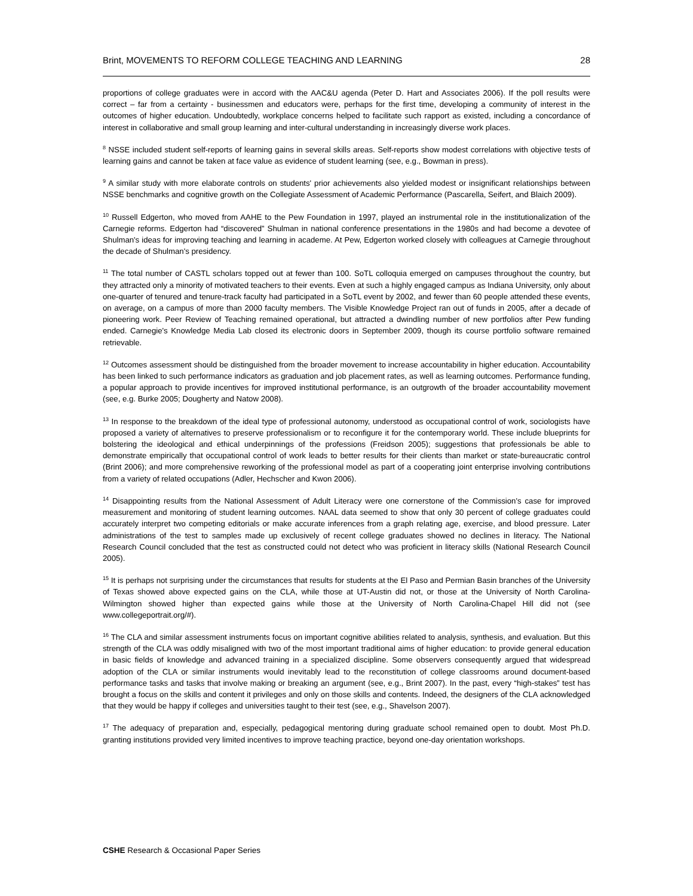Brint, MOVEMENTS TO REFORM COLLEGE TEACHING AND LEARNING 28
proportions of college graduates were in accord with the AAC&U agenda (Peter D. Hart and Associates 2006). If the poll results were correct – far from a certainty - businessmen and educators were, perhaps for the first time, developing a community of interest in the outcomes of higher education. Undoubtedly, workplace concerns helped to facilitate such rapport as existed, including a concordance of interest in collaborative and small group learning and inter-cultural understanding in increasingly diverse work places.
<sup>8</sup> NSSE included student self-reports of learning gains in several skills areas. Self-reports show modest correlations with objective tests of learning gains and cannot be taken at face value as evidence of student learning (see, e.g., Bowman in press).
<sup>9</sup> A similar study with more elaborate controls on students' prior achievements also yielded modest or insignificant relationships between NSSE benchmarks and cognitive growth on the Collegiate Assessment of Academic Performance (Pascarella, Seifert, and Blaich 2009).
<sup>10</sup> Russell Edgerton, who moved from AAHE to the Pew Foundation in 1997, played an instrumental role in the institutionalization of the Carnegie reforms. Edgerton had “discovered” Shulman in national conference presentations in the 1980s and had become a devotee of Shulman's ideas for improving teaching and learning in academe. At Pew, Edgerton worked closely with colleagues at Carnegie throughout the decade of Shulman's presidency.
<sup>11</sup> The total number of CASTL scholars topped out at fewer than 100. SoTL colloquia emerged on campuses throughout the country, but they attracted only a minority of motivated teachers to their events. Even at such a highly engaged campus as Indiana University, only about one-quarter of tenured and tenure-track faculty had participated in a SoTL event by 2002, and fewer than 60 people attended these events, on average, on a campus of more than 2000 faculty members. The Visible Knowledge Project ran out of funds in 2005, after a decade of pioneering work. Peer Review of Teaching remained operational, but attracted a dwindling number of new portfolios after Pew funding ended. Carnegie's Knowledge Media Lab closed its electronic doors in September 2009, though its course portfolio software remained retrievable.
<sup>12</sup> Outcomes assessment should be distinguished from the broader movement to increase accountability in higher education. Accountability has been linked to such performance indicators as graduation and job placement rates, as well as learning outcomes. Performance funding, a popular approach to provide incentives for improved institutional performance, is an outgrowth of the broader accountability movement (see, e.g. Burke 2005; Dougherty and Natow 2008).
<sup>13</sup> In response to the breakdown of the ideal type of professional autonomy, understood as occupational control of work, sociologists have proposed a variety of alternatives to preserve professionalism or to reconfigure it for the contemporary world. These include blueprints for bolstering the ideological and ethical underpinnings of the professions (Freidson 2005); suggestions that professionals be able to demonstrate empirically that occupational control of work leads to better results for their clients than market or state-bureaucratic control (Brint 2006); and more comprehensive reworking of the professional model as part of a cooperating joint enterprise involving contributions from a variety of related occupations (Adler, Hechscher and Kwon 2006).
<sup>14</sup> Disappointing results from the National Assessment of Adult Literacy were one cornerstone of the Commission's case for improved measurement and monitoring of student learning outcomes. NAAL data seemed to show that only 30 percent of college graduates could accurately interpret two competing editorials or make accurate inferences from a graph relating age, exercise, and blood pressure. Later administrations of the test to samples made up exclusively of recent college graduates showed no declines in literacy. The National Research Council concluded that the test as constructed could not detect who was proficient in literacy skills (National Research Council 2005).
<sup>15</sup> It is perhaps not surprising under the circumstances that results for students at the El Paso and Permian Basin branches of the University of Texas showed above expected gains on the CLA, while those at UT-Austin did not, or those at the University of North Carolina-Wilmington showed higher than expected gains while those at the University of North Carolina-Chapel Hill did not (see www.collegeportrait.org/#).
<sup>16</sup> The CLA and similar assessment instruments focus on important cognitive abilities related to analysis, synthesis, and evaluation. But this strength of the CLA was oddly misaligned with two of the most important traditional aims of higher education: to provide general education in basic fields of knowledge and advanced training in a specialized discipline. Some observers consequently argued that widespread adoption of the CLA or similar instruments would inevitably lead to the reconstitution of college classrooms around document-based performance tasks and tasks that involve making or breaking an argument (see, e.g., Brint 2007). In the past, every “high-stakes” test has brought a focus on the skills and content it privileges and only on those skills and contents. Indeed, the designers of the CLA acknowledged that they would be happy if colleges and universities taught to their test (see, e.g., Shavelson 2007).
<sup>17</sup> The adequacy of preparation and, especially, pedagogical mentoring during graduate school remained open to doubt. Most Ph.D. granting institutions provided very limited incentives to improve teaching practice, beyond one-day orientation workshops.
CSHE Research & Occasional Paper Series